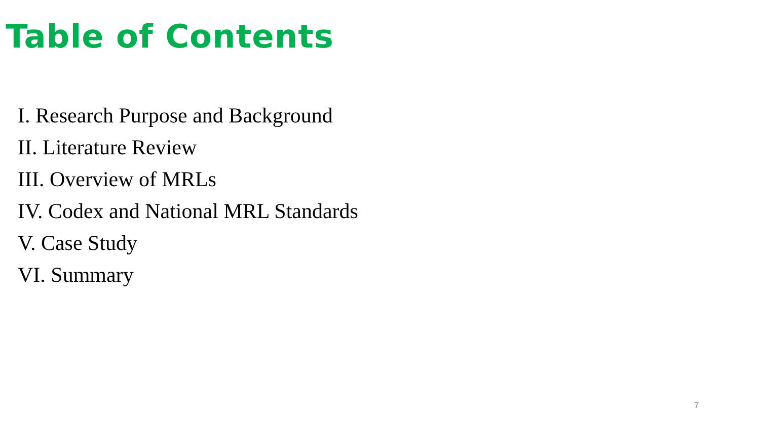Table of Contents
I. Research Purpose and Background
II. Literature Review
III. Overview of MRLs
IV. Codex and National MRL Standards
V. Case Study
VI. Summary
7